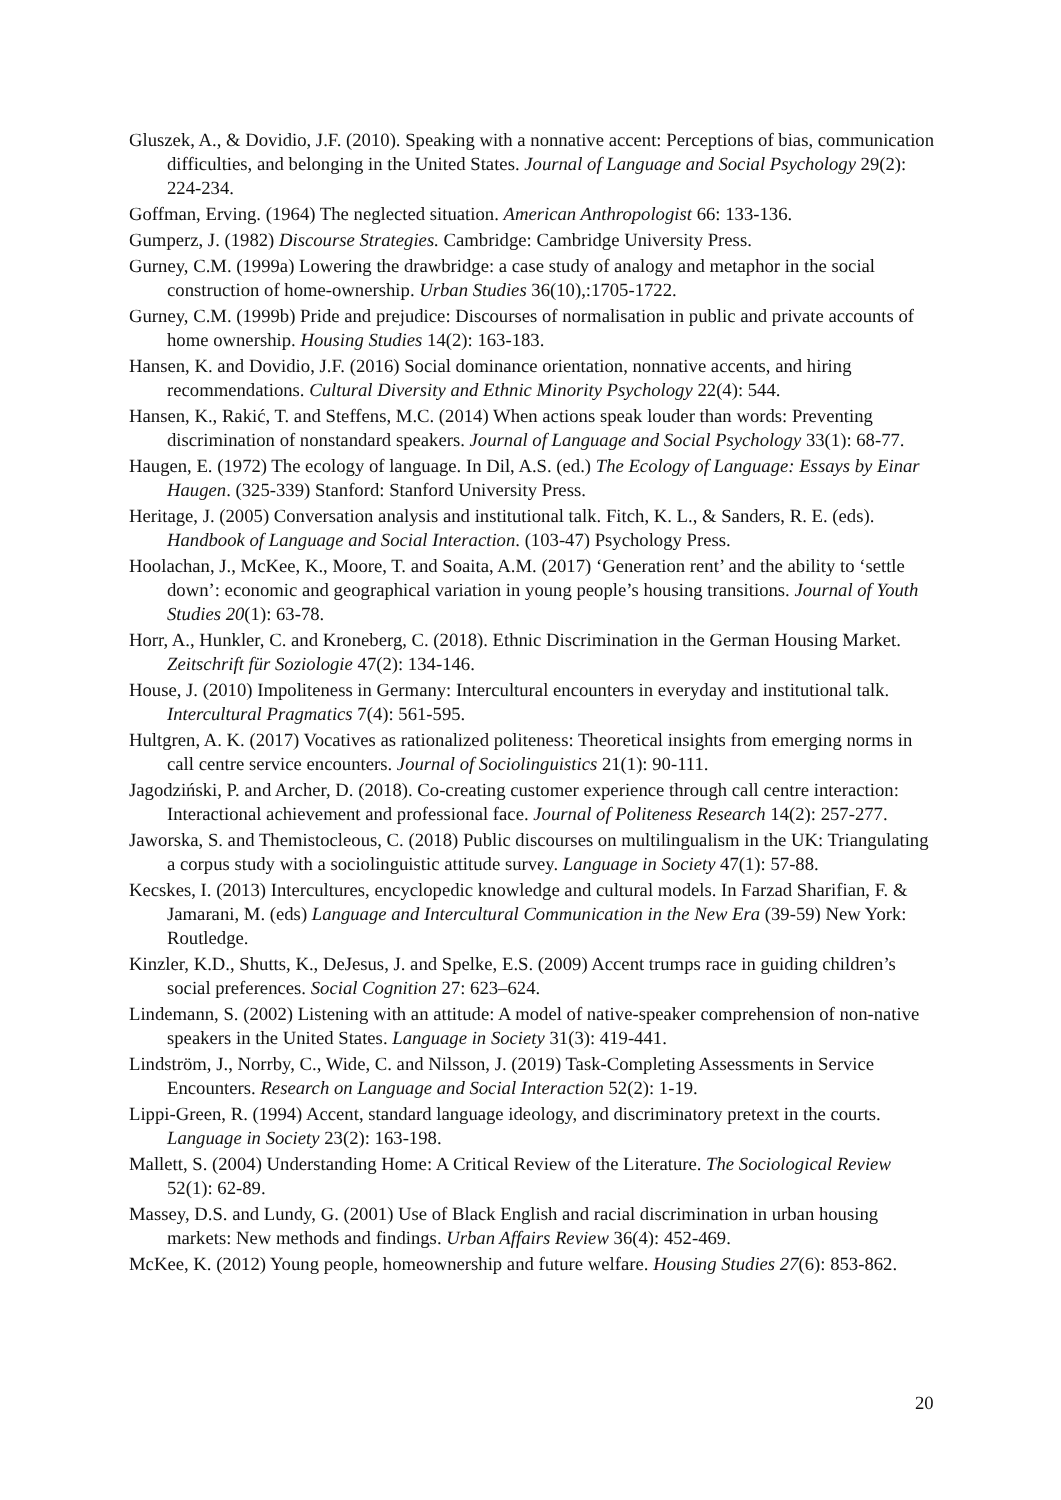Gluszek, A., & Dovidio, J.F. (2010). Speaking with a nonnative accent: Perceptions of bias, communication difficulties, and belonging in the United States. Journal of Language and Social Psychology 29(2): 224-234.
Goffman, Erving. (1964) The neglected situation. American Anthropologist 66: 133-136.
Gumperz, J. (1982) Discourse Strategies. Cambridge: Cambridge University Press.
Gurney, C.M. (1999a) Lowering the drawbridge: a case study of analogy and metaphor in the social construction of home-ownership. Urban Studies 36(10),:1705-1722.
Gurney, C.M. (1999b) Pride and prejudice: Discourses of normalisation in public and private accounts of home ownership. Housing Studies 14(2): 163-183.
Hansen, K. and Dovidio, J.F. (2016) Social dominance orientation, nonnative accents, and hiring recommendations. Cultural Diversity and Ethnic Minority Psychology 22(4): 544.
Hansen, K., Rakić, T. and Steffens, M.C. (2014) When actions speak louder than words: Preventing discrimination of nonstandard speakers. Journal of Language and Social Psychology 33(1): 68-77.
Haugen, E. (1972) The ecology of language. In Dil, A.S. (ed.) The Ecology of Language: Essays by Einar Haugen. (325-339) Stanford: Stanford University Press.
Heritage, J. (2005) Conversation analysis and institutional talk. Fitch, K. L., & Sanders, R. E. (eds). Handbook of Language and Social Interaction. (103-47) Psychology Press.
Hoolachan, J., McKee, K., Moore, T. and Soaita, A.M. (2017) ‘Generation rent’ and the ability to ‘settle down’: economic and geographical variation in young people’s housing transitions. Journal of Youth Studies 20(1): 63-78.
Horr, A., Hunkler, C. and Kroneberg, C. (2018). Ethnic Discrimination in the German Housing Market. Zeitschrift für Soziologie 47(2): 134-146.
House, J. (2010) Impoliteness in Germany: Intercultural encounters in everyday and institutional talk. Intercultural Pragmatics 7(4): 561-595.
Hultgren, A. K. (2017) Vocatives as rationalized politeness: Theoretical insights from emerging norms in call centre service encounters. Journal of Sociolinguistics 21(1): 90-111.
Jagodziński, P. and Archer, D. (2018). Co-creating customer experience through call centre interaction: Interactional achievement and professional face. Journal of Politeness Research 14(2): 257-277.
Jaworska, S. and Themistocleous, C. (2018) Public discourses on multilingualism in the UK: Triangulating a corpus study with a sociolinguistic attitude survey. Language in Society 47(1): 57-88.
Kecskes, I. (2013) Intercultures, encyclopedic knowledge and cultural models. In Farzad Sharifian, F. & Jamarani, M. (eds) Language and Intercultural Communication in the New Era (39-59) New York: Routledge.
Kinzler, K.D., Shutts, K., DeJesus, J. and Spelke, E.S. (2009) Accent trumps race in guiding children’s social preferences. Social Cognition 27: 623–624.
Lindemann, S. (2002) Listening with an attitude: A model of native-speaker comprehension of non-native speakers in the United States. Language in Society 31(3): 419-441.
Lindström, J., Norrby, C., Wide, C. and Nilsson, J. (2019) Task-Completing Assessments in Service Encounters. Research on Language and Social Interaction 52(2): 1-19.
Lippi-Green, R. (1994) Accent, standard language ideology, and discriminatory pretext in the courts. Language in Society 23(2): 163-198.
Mallett, S. (2004) Understanding Home: A Critical Review of the Literature. The Sociological Review 52(1): 62-89.
Massey, D.S. and Lundy, G. (2001) Use of Black English and racial discrimination in urban housing markets: New methods and findings. Urban Affairs Review 36(4): 452-469.
McKee, K. (2012) Young people, homeownership and future welfare. Housing Studies 27(6): 853-862.
20